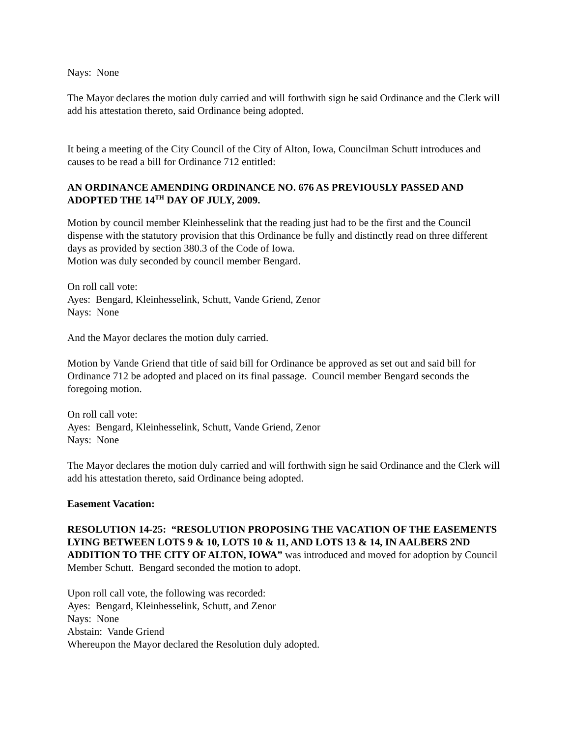Nays: None
The Mayor declares the motion duly carried and will forthwith sign he said Ordinance and the Clerk will add his attestation thereto, said Ordinance being adopted.
It being a meeting of the City Council of the City of Alton, Iowa, Councilman Schutt introduces and causes to be read a bill for Ordinance 712 entitled:
AN ORDINANCE AMENDING ORDINANCE NO. 676 AS PREVIOUSLY PASSED AND ADOPTED THE 14<sup>TH</sup> DAY OF JULY, 2009.
Motion by council member Kleinhesselink that the reading just had to be the first and the Council dispense with the statutory provision that this Ordinance be fully and distinctly read on three different days as provided by section 380.3 of the Code of Iowa.
Motion was duly seconded by council member Bengard.
On roll call vote:
Ayes: Bengard, Kleinhesselink, Schutt, Vande Griend, Zenor
Nays: None
And the Mayor declares the motion duly carried.
Motion by Vande Griend that title of said bill for Ordinance be approved as set out and said bill for Ordinance 712 be adopted and placed on its final passage. Council member Bengard seconds the foregoing motion.
On roll call vote:
Ayes: Bengard, Kleinhesselink, Schutt, Vande Griend, Zenor
Nays: None
The Mayor declares the motion duly carried and will forthwith sign he said Ordinance and the Clerk will add his attestation thereto, said Ordinance being adopted.
Easement Vacation:
RESOLUTION 14-25: “RESOLUTION PROPOSING THE VACATION OF THE EASEMENTS LYING BETWEEN LOTS 9 & 10, LOTS 10 & 11, AND LOTS 13 & 14, IN AALBERS 2ND ADDITION TO THE CITY OF ALTON, IOWA” was introduced and moved for adoption by Council Member Schutt. Bengard seconded the motion to adopt.
Upon roll call vote, the following was recorded:
Ayes: Bengard, Kleinhesselink, Schutt, and Zenor
Nays: None
Abstain: Vande Griend
Whereupon the Mayor declared the Resolution duly adopted.